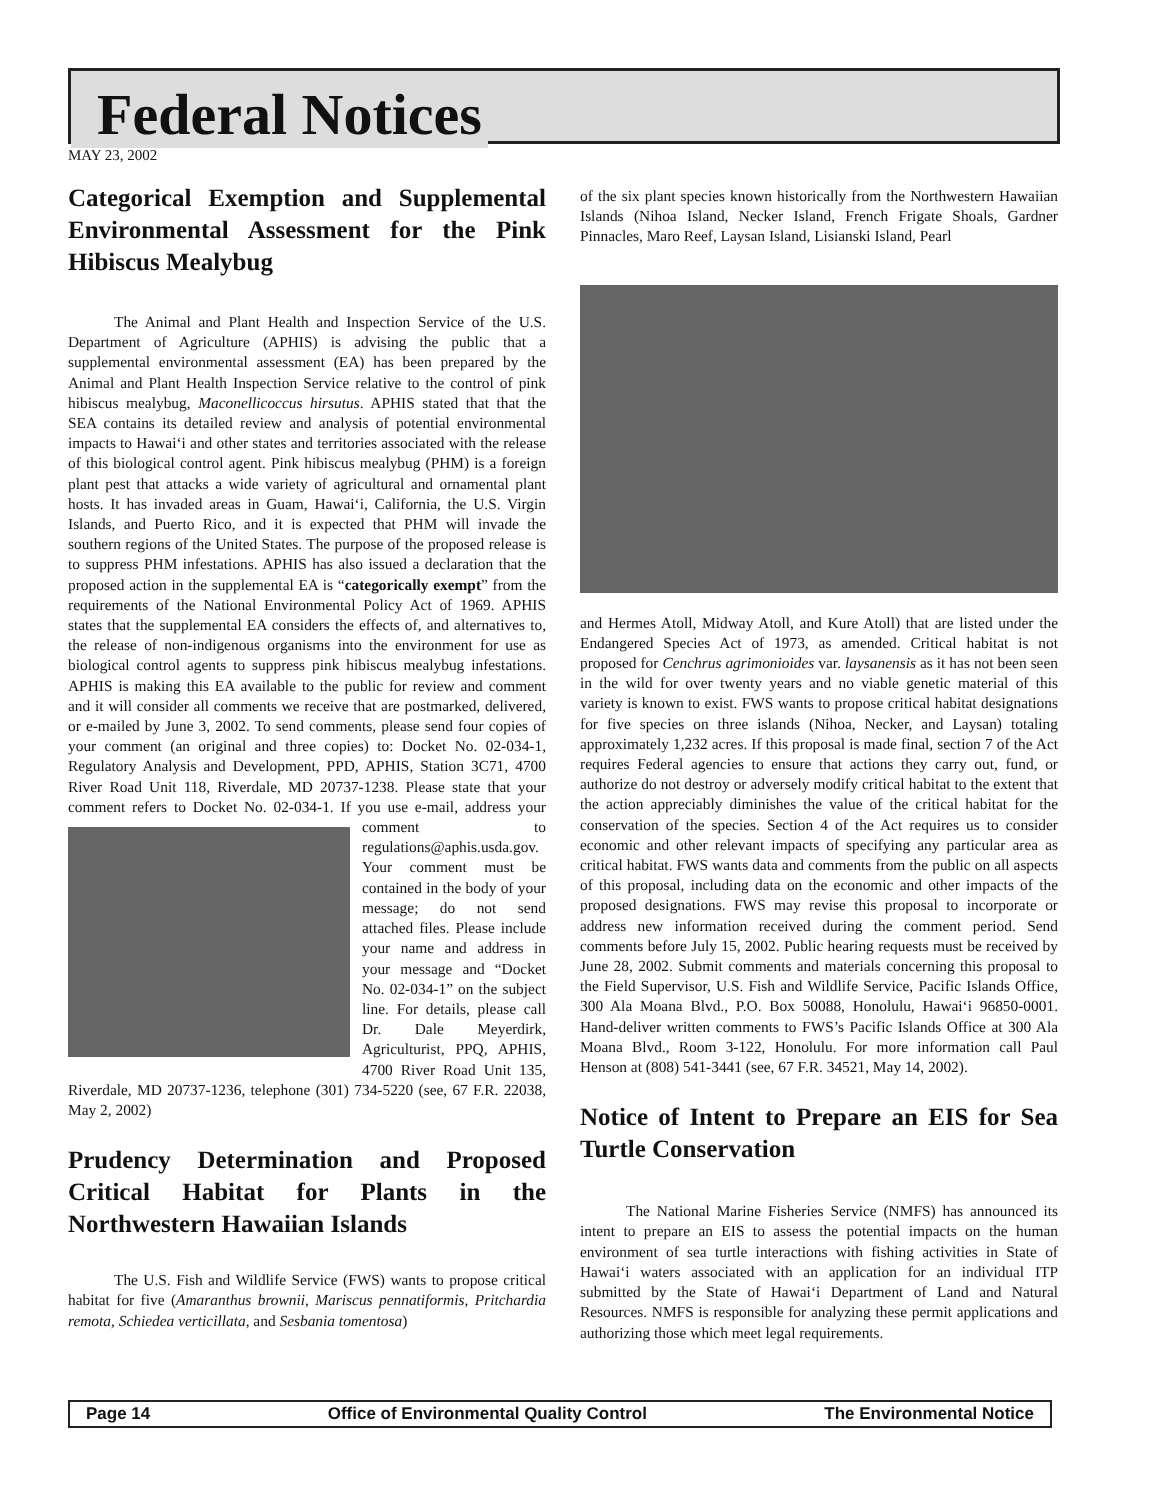Federal Notices
MAY 23, 2002
Categorical Exemption and Supplemental Environmental Assessment for the Pink Hibiscus Mealybug
The Animal and Plant Health and Inspection Service of the U.S. Department of Agriculture (APHIS) is advising the public that a supplemental environmental assessment (EA) has been prepared by the Animal and Plant Health Inspection Service relative to the control of pink hibiscus mealybug, Maconellicoccus hirsutus. APHIS stated that that the SEA contains its detailed review and analysis of potential environmental impacts to Hawai‘i and other states and territories associated with the release of this biological control agent. Pink hibiscus mealybug (PHM) is a foreign plant pest that attacks a wide variety of agricultural and ornamental plant hosts. It has invaded areas in Guam, Hawai‘i, California, the U.S. Virgin Islands, and Puerto Rico, and it is expected that PHM will invade the southern regions of the United States. The purpose of the proposed release is to suppress PHM infestations. APHIS has also issued a declaration that the proposed action in the supplemental EA is “categorically exempt” from the requirements of the National Environmental Policy Act of 1969. APHIS states that the supplemental EA considers the effects of, and alternatives to, the release of non-indigenous organisms into the environment for use as biological control agents to suppress pink hibiscus mealybug infestations. APHIS is making this EA available to the public for review and comment and it will consider all comments we receive that are postmarked, delivered, or e-mailed by June 3, 2002. To send comments, please send four copies of your comment (an original and three copies) to: Docket No. 02-034-1, Regulatory Analysis and Development, PPD, APHIS, Station 3C71, 4700 River Road Unit 118, Riverdale, MD 20737-1238. Please state that your comment refers to Docket No. 02-034-1. If you use e-mail, address your comment to regulations@aphis.usda.gov. Your comment must be contained in the body of your message; do not send attached files. Please include your name and address in your message and “Docket No. 02-034-1” on the subject line. For details, please call Dr. Dale Meyerdirk, Agriculturist, PPQ, APHIS, 4700 River Road Unit 135, Riverdale, MD 20737-1236, telephone (301) 734-5220 (see, 67 F.R. 22038, May 2, 2002)
Prudency Determination and Proposed Critical Habitat for Plants in the Northwestern Hawaiian Islands
The U.S. Fish and Wildlife Service (FWS) wants to propose critical habitat for five (Amaranthus brownii, Mariscus pennatiformis, Pritchardia remota, Schiedea verticillata, and Sesbania tomentosa)
of the six plant species known historically from the Northwestern Hawaiian Islands (Nihoa Island, Necker Island, French Frigate Shoals, Gardner Pinnacles, Maro Reef, Laysan Island, Lisianski Island, Pearl
and Hermes Atoll, Midway Atoll, and Kure Atoll) that are listed under the Endangered Species Act of 1973, as amended. Critical habitat is not proposed for Cenchrus agrimonioides var. laysanensis as it has not been seen in the wild for over twenty years and no viable genetic material of this variety is known to exist. FWS wants to propose critical habitat designations for five species on three islands (Nihoa, Necker, and Laysan) totaling approximately 1,232 acres. If this proposal is made final, section 7 of the Act requires Federal agencies to ensure that actions they carry out, fund, or authorize do not destroy or adversely modify critical habitat to the extent that the action appreciably diminishes the value of the critical habitat for the conservation of the species. Section 4 of the Act requires us to consider economic and other relevant impacts of specifying any particular area as critical habitat. FWS wants data and comments from the public on all aspects of this proposal, including data on the economic and other impacts of the proposed designations. FWS may revise this proposal to incorporate or address new information received during the comment period. Send comments before July 15, 2002. Public hearing requests must be received by June 28, 2002. Submit comments and materials concerning this proposal to the Field Supervisor, U.S. Fish and Wildlife Service, Pacific Islands Office, 300 Ala Moana Blvd., P.O. Box 50088, Honolulu, Hawai‘i 96850-0001. Hand-deliver written comments to FWS’s Pacific Islands Office at 300 Ala Moana Blvd., Room 3-122, Honolulu. For more information call Paul Henson at (808) 541-3441 (see, 67 F.R. 34521, May 14, 2002).
Notice of Intent to Prepare an EIS for Sea Turtle Conservation
The National Marine Fisheries Service (NMFS) has announced its intent to prepare an EIS to assess the potential impacts on the human environment of sea turtle interactions with fishing activities in State of Hawai‘i waters associated with an application for an individual ITP submitted by the State of Hawai‘i Department of Land and Natural Resources. NMFS is responsible for analyzing these permit applications and authorizing those which meet legal requirements.
Page 14 Office of Environmental Quality Control The Environmental Notice